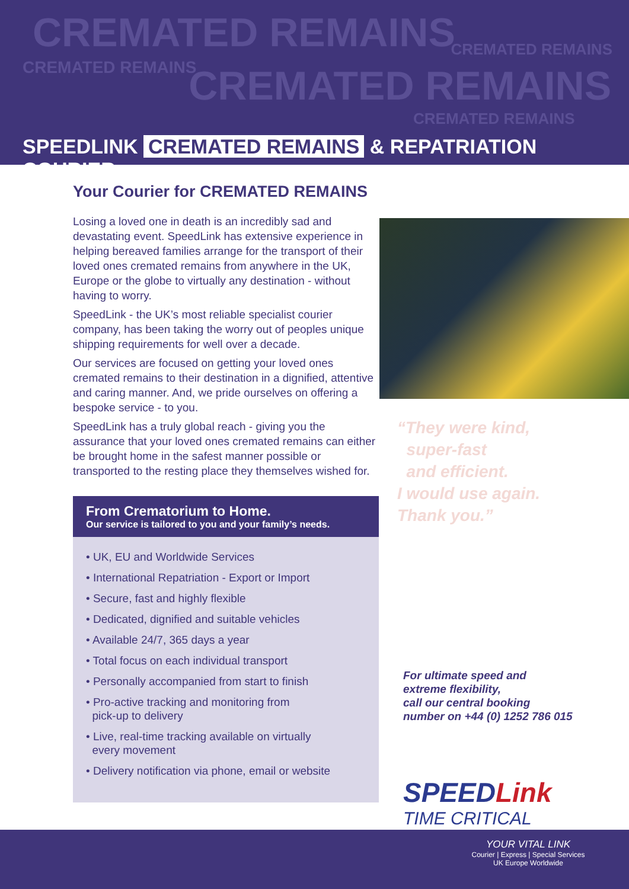CREMATED REMAINS CREMATED REMAINS
CREMATED REMAINS CREMATED REMAINS
CREMATED REMAINS
SPEEDLINK CREMATED REMAINS & REPATRIATION COURIER
Your Courier for CREMATED REMAINS
Losing a loved one in death is an incredibly sad and devastating event. SpeedLink has extensive experience in helping bereaved families arrange for the transport of their loved ones cremated remains from anywhere in the UK, Europe or the globe to virtually any destination - without having to worry.
SpeedLink - the UK’s most reliable specialist courier company, has been taking the worry out of peoples unique shipping requirements for well over a decade.
Our services are focused on getting your loved ones cremated remains to their destination in a dignified, attentive and caring manner. And, we pride ourselves on offering a bespoke service - to you.
SpeedLink has a truly global reach - giving you the assurance that your loved ones cremated remains can either be brought home in the safest manner possible or transported to the resting place they themselves wished for.
From Crematorium to Home.
Our service is tailored to you and your family’s needs.
• UK, EU and Worldwide Services
• International Repatriation - Export or Import
• Secure, fast and highly flexible
• Dedicated, dignified and suitable vehicles
• Available 24/7, 365 days a year
• Total focus on each individual transport
• Personally accompanied from start to finish
• Pro-active tracking and monitoring from
pick-up to delivery
• Live, real-time tracking available on virtually
every movement
• Delivery notification via phone, email or website
“They were kind,
super-fast
and efficient.
I would use again.
Thank you.”
For ultimate speed and
extreme flexibility,
call our central booking
number on +44 (0) 1252 786 015
SPEEDLink
TIME CRITICAL
YOUR VITAL LINK
Courier | Express | Special Services
UK Europe Worldwide